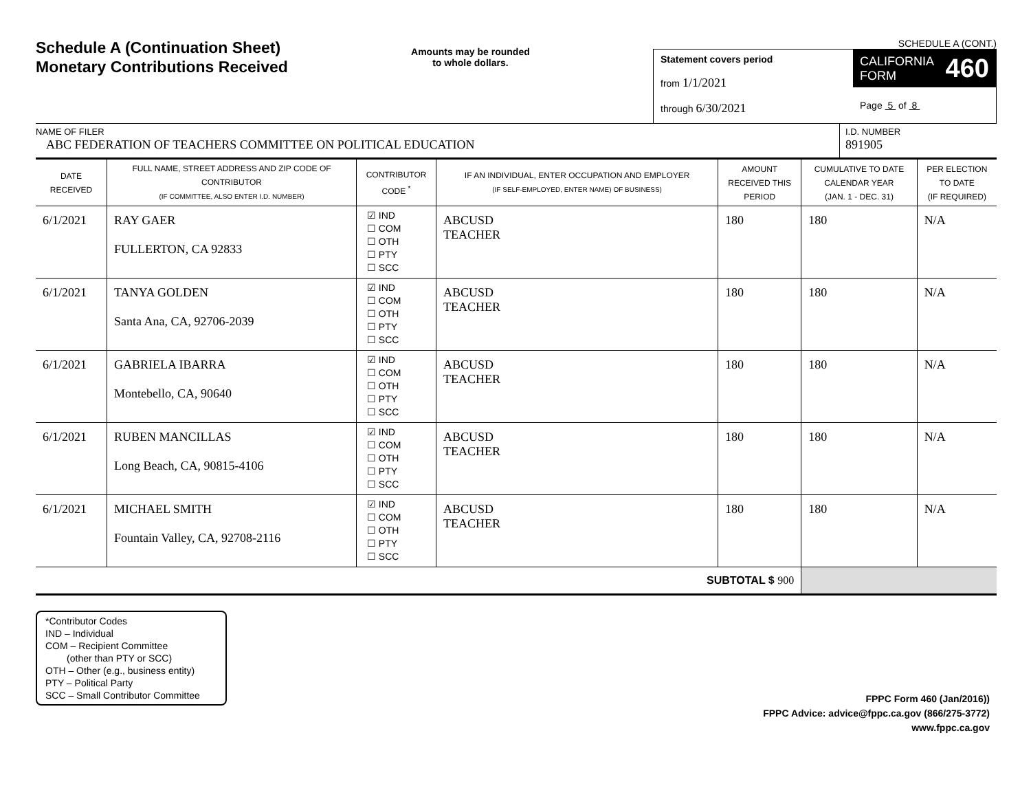Schedule A (Continuation Sheet)
Monetary Contributions Received
Amounts may be rounded
to whole dollars.
SCHEDULE A (CONT.)
Statement covers period
from 1/1/2021
through 6/30/2021
CALIFORNIA
FORM 460
Page 5 of 8
NAME OF FILER
ABC FEDERATION OF TEACHERS COMMITTEE ON POLITICAL EDUCATION
I.D. NUMBER
891905
| DATE RECEIVED | FULL NAME, STREET ADDRESS AND ZIP CODE OF CONTRIBUTOR (IF COMMITTEE, ALSO ENTER I.D. NUMBER) | CONTRIBUTOR CODE <sup>*</sup> | IF AN INDIVIDUAL, ENTER OCCUPATION AND EMPLOYER (IF SELF-EMPLOYED, ENTER NAME) OF BUSINESS) | AMOUNT RECEIVED THIS PERIOD | CUMULATIVE TO DATE CALENDAR YEAR (JAN. 1 - DEC. 31) | PER ELECTION TO DATE (IF REQUIRED) |
| --- | --- | --- | --- | --- | --- | --- |
| 6/1/2021 | RAY GAER FULLERTON, CA 92833 | ☑ IND ☐ COM ☐ OTH ☐ PTY ☐ SCC | ABCUSD TEACHER | 180 | 180 | N/A |
| 6/1/2021 | TANYA GOLDEN Santa Ana, CA, 92706-2039 | ☑ IND ☐ COM ☐ OTH ☐ PTY ☐ SCC | ABCUSD TEACHER | 180 | 180 | N/A |
| 6/1/2021 | GABRIELA IBARRA Montebello, CA, 90640 | ☑ IND ☐ COM ☐ OTH ☐ PTY ☐ SCC | ABCUSD TEACHER | 180 | 180 | N/A |
| 6/1/2021 | RUBEN MANCILLAS Long Beach, CA, 90815-4106 | ☑ IND ☐ COM ☐ OTH ☐ PTY ☐ SCC | ABCUSD TEACHER | 180 | 180 | N/A |
| 6/1/2021 | MICHAEL SMITH Fountain Valley, CA, 92708-2116 | ☑ IND ☐ COM ☐ OTH ☐ PTY ☐ SCC | ABCUSD TEACHER | 180 | 180 | N/A |
| SUBTOTAL $ 900 | | | | | | |
*Contributor Codes
IND – Individual
COM – Recipient Committee
(other than PTY or SCC)
OTH – Other (e.g., business entity)
PTY – Political Party
SCC – Small Contributor Committee
FPPC Form 460 (Jan/2016))
FPPC Advice: advice@fppc.ca.gov (866/275-3772)
www.fppc.ca.gov